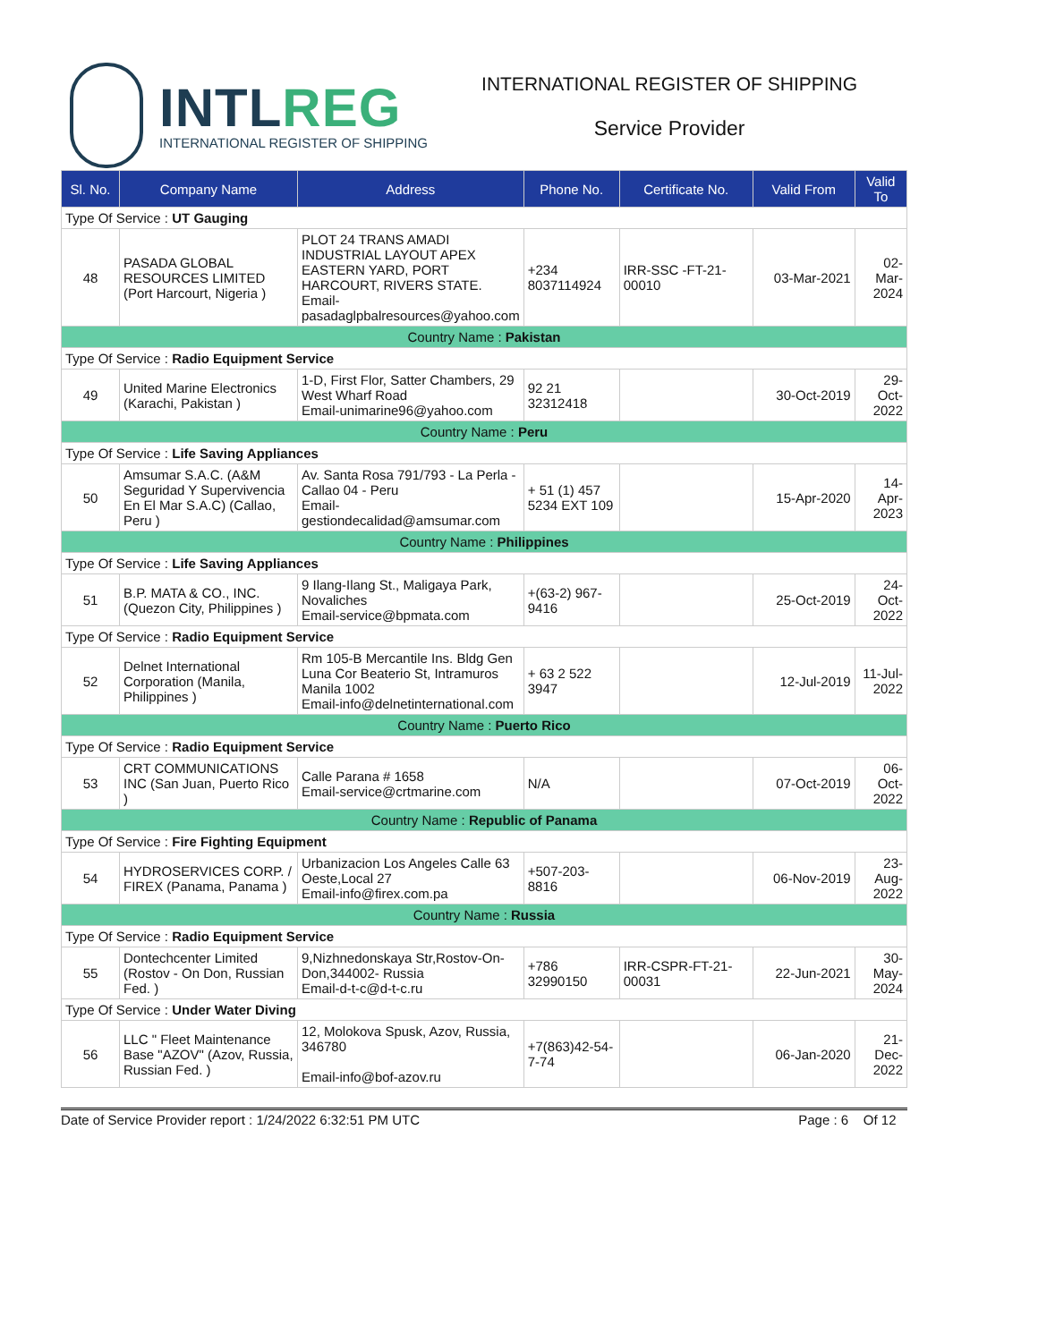INTLREG
INTERNATIONAL REGISTER OF SHIPPING
INTERNATIONAL REGISTER OF SHIPPING
Service Provider
| Sl. No. | Company Name | Address | Phone No. | Certificate No. | Valid From | Valid To |
| --- | --- | --- | --- | --- | --- | --- |
| Type Of Service : UT Gauging | | | | | | |
| 48 | PASADA GLOBAL RESOURCES LIMITED (Port Harcourt, Nigeria ) | PLOT 24 TRANS AMADI INDUSTRIAL LAYOUT APEX EASTERN YARD, PORT HARCOURT, RIVERS STATE. Email-pasadaglpbalresources@yahoo.com | +234 8037114924 | IRR-SSC -FT-21-00010 | 03-Mar-2021 | 02-Mar-2024 |
| Country Name : Pakistan | | | | | | |
| Type Of Service : Radio Equipment Service | | | | | | |
| 49 | United Marine Electronics (Karachi, Pakistan ) | 1-D, First Flor, Satter Chambers, 29 West Wharf Road Email-unimarine96@yahoo.com | 92 21 32312418 | | 30-Oct-2019 | 29-Oct-2022 |
| Country Name : Peru | | | | | | |
| Type Of Service : Life Saving Appliances | | | | | | |
| 50 | Amsumar S.A.C. (A&M Seguridad Y Supervivencia En El Mar S.A.C) (Callao, Peru ) | Av. Santa Rosa 791/793 - La Perla - Callao 04 - Peru Email-gestiondecalidad@amsumar.com | + 51 (1) 457 5234 EXT 109 | | 15-Apr-2020 | 14-Apr-2023 |
| Country Name : Philippines | | | | | | |
| Type Of Service : Life Saving Appliances | | | | | | |
| 51 | B.P. MATA & CO., INC. (Quezon City, Philippines ) | 9 Ilang-Ilang St., Maligaya Park, Novaliches Email-service@bpmata.com | +(63-2) 967-9416 | | 25-Oct-2019 | 24-Oct-2022 |
| Type Of Service : Radio Equipment Service | | | | | | |
| 52 | Delnet International Corporation (Manila, Philippines ) | Rm 105-B Mercantile Ins. Bldg Gen Luna Cor Beaterio St, Intramuros Manila 1002 Email-info@delnetinternational.com | + 63 2 522 3947 | | 12-Jul-2019 | 11-Jul-2022 |
| Country Name : Puerto Rico | | | | | | |
| Type Of Service : Radio Equipment Service | | | | | | |
| 53 | CRT COMMUNICATIONS INC (San Juan, Puerto Rico ) | Calle Parana # 1658 Email-service@crtmarine.com | N/A | | 07-Oct-2019 | 06-Oct-2022 |
| Country Name : Republic of Panama | | | | | | |
| Type Of Service : Fire Fighting Equipment | | | | | | |
| 54 | HYDROSERVICES CORP. / FIREX (Panama, Panama ) | Urbanizacion Los Angeles Calle 63 Oeste,Local 27 Email-info@firex.com.pa | +507-203-8816 | | 06-Nov-2019 | 23-Aug-2022 |
| Country Name : Russia | | | | | | |
| Type Of Service : Radio Equipment Service | | | | | | |
| 55 | Dontechcenter Limited (Rostov - On Don, Russian Fed. ) | 9,Nizhnedonskaya Str,Rostov-On-Don,344002- Russia Email-d-t-c@d-t-c.ru | +786 32990150 | IRR-CSPR-FT-21-00031 | 22-Jun-2021 | 30-May-2024 |
| Type Of Service : Under Water Diving | | | | | | |
| 56 | LLC " Fleet Maintenance Base "AZOV" (Azov, Russia, Russian Fed. ) | 12, Molokova Spusk, Azov, Russia, 346780 Email-info@bof-azov.ru | +7(863)42-54-7-74 | | 06-Jan-2020 | 21-Dec-2022 |
Date of Service Provider report : 1/24/2022 6:32:51 PM UTC Page : 6 Of 12